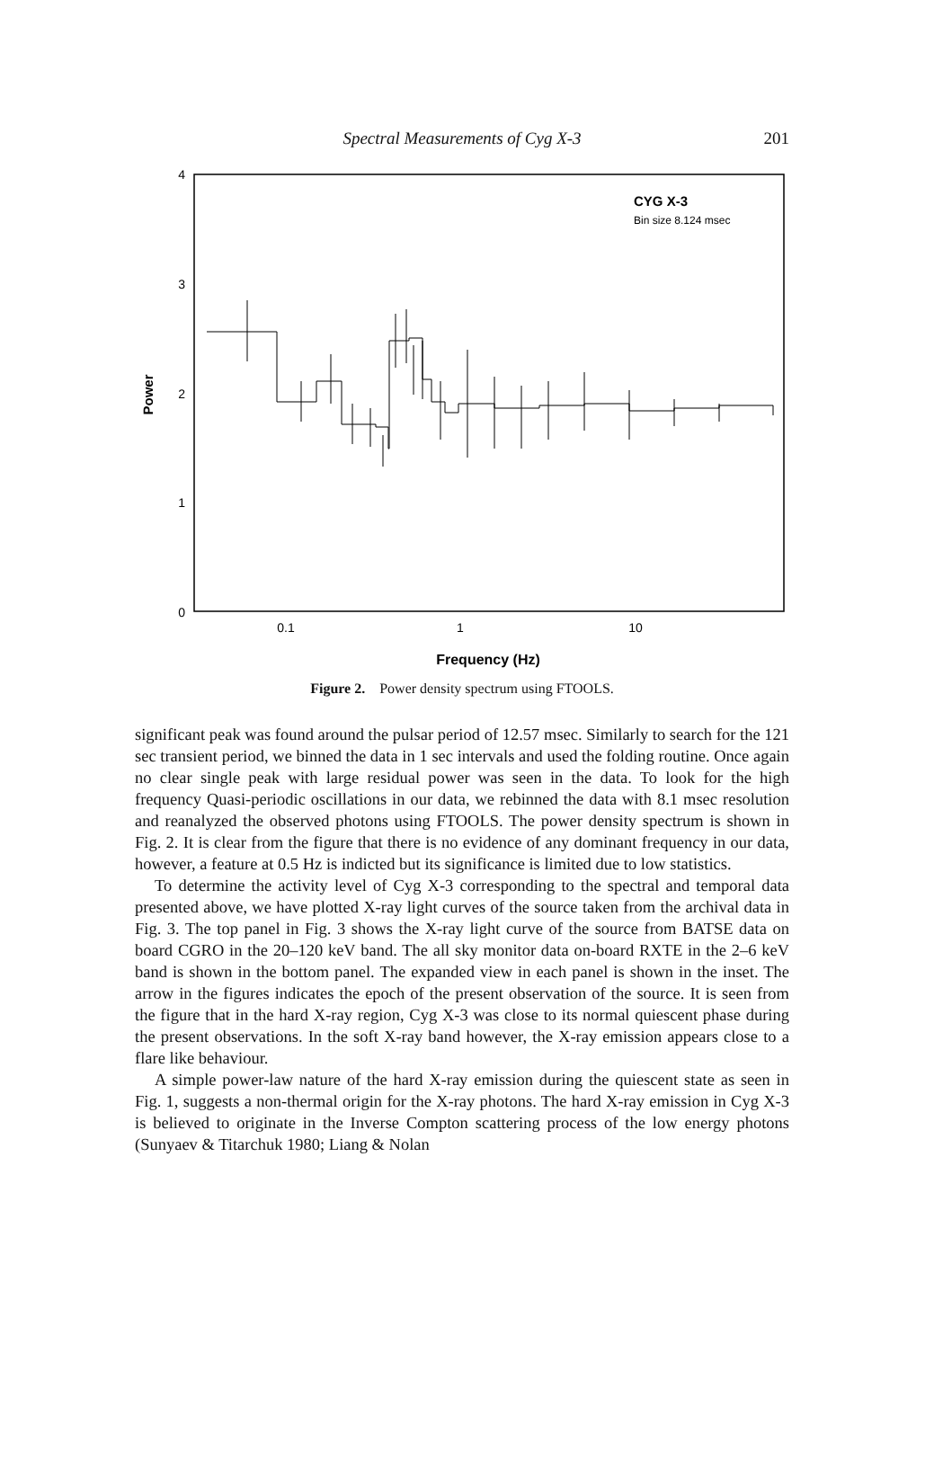Spectral Measurements of Cyg X-3
201
4
3
2
1
0
0.1
1
10
Power
Frequency (Hz)
CYG X-3
Bin size 8.124 msec
Figure 2. Power density spectrum using FTOOLS.
significant peak was found around the pulsar period of 12.57 msec. Similarly to search for the 121 sec transient period, we binned the data in 1 sec intervals and used the folding routine. Once again no clear single peak with large residual power was seen in the data. To look for the high frequency Quasi-periodic oscillations in our data, we rebinned the data with 8.1 msec resolution and reanalyzed the observed photons using FTOOLS. The power density spectrum is shown in Fig. 2. It is clear from the figure that there is no evidence of any dominant frequency in our data, however, a feature at 0.5 Hz is indicted but its significance is limited due to low statistics.
To determine the activity level of Cyg X-3 corresponding to the spectral and temporal data presented above, we have plotted X-ray light curves of the source taken from the archival data in Fig. 3. The top panel in Fig. 3 shows the X-ray light curve of the source from BATSE data on board CGRO in the 20–120 keV band. The all sky monitor data on-board RXTE in the 2–6 keV band is shown in the bottom panel. The expanded view in each panel is shown in the inset. The arrow in the figures indicates the epoch of the present observation of the source. It is seen from the figure that in the hard X-ray region, Cyg X-3 was close to its normal quiescent phase during the present observations. In the soft X-ray band however, the X-ray emission appears close to a flare like behaviour.
A simple power-law nature of the hard X-ray emission during the quiescent state as seen in Fig. 1, suggests a non-thermal origin for the X-ray photons. The hard X-ray emission in Cyg X-3 is believed to originate in the Inverse Compton scattering process of the low energy photons (Sunyaev & Titarchuk 1980; Liang & Nolan